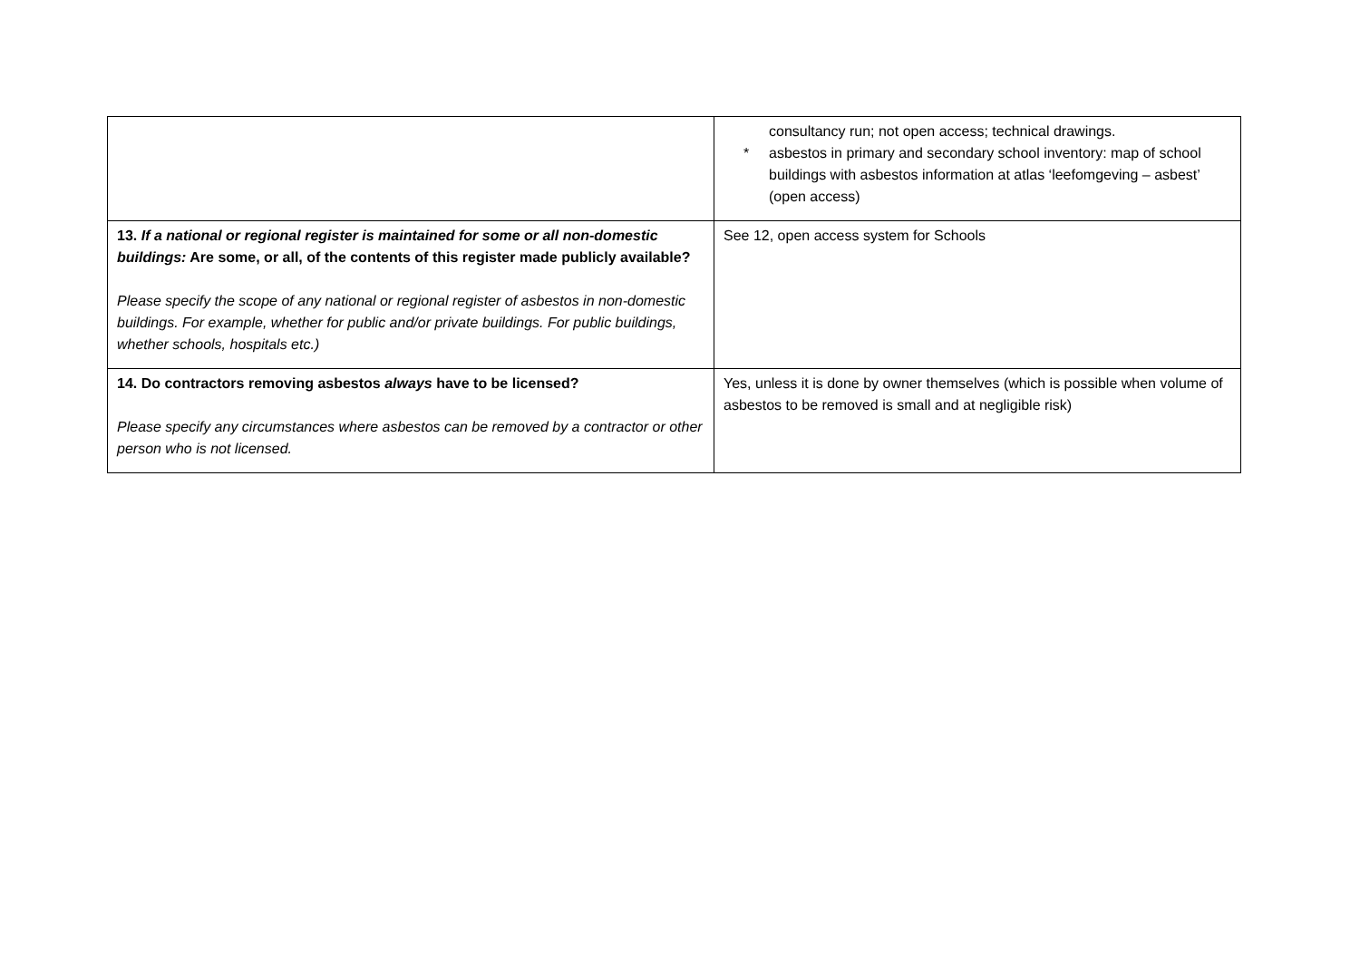| | consultancy run; not open access; technical drawings. * asbestos in primary and secondary school inventory: map of school buildings with asbestos information at atlas ‘leefomgeving – asbest’ (open access) |
| 13. If a national or regional register is maintained for some or all non-domestic buildings: Are some, or all, of the contents of this register made publicly available? Please specify the scope of any national or regional register of asbestos in non-domestic buildings. For example, whether for public and/or private buildings. For public buildings, whether schools, hospitals etc.) | See 12, open access system for Schools |
| 14. Do contractors removing asbestos always have to be licensed? Please specify any circumstances where asbestos can be removed by a contractor or other person who is not licensed. | Yes, unless it is done by owner themselves (which is possible when volume of asbestos to be removed is small and at negligible risk) |